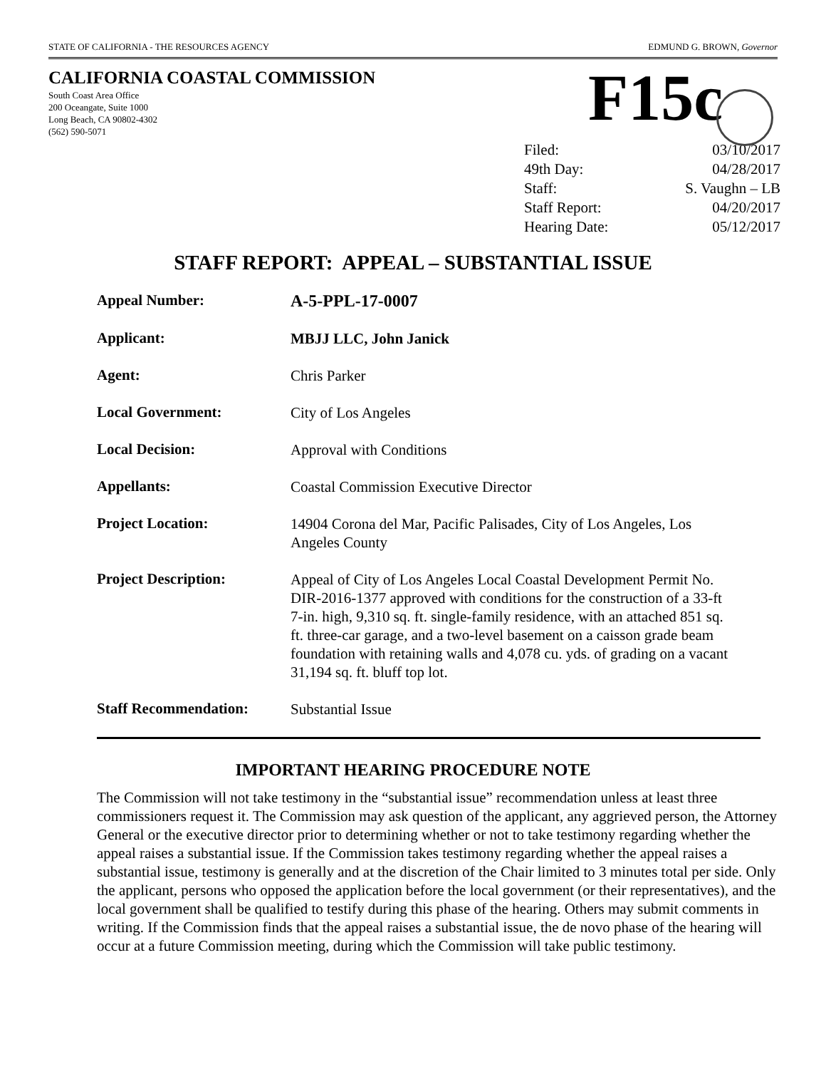STATE OF CALIFORNIA - THE RESOURCES AGENCY EDMUND G. BROWN, Governor
CALIFORNIA COASTAL COMMISSION
South Coast Area Office
200 Oceangate, Suite 1000
Long Beach, CA 90802-4302
(562) 590-5071
F15c
| Filed: | 03/10/2017 |
| 49th Day: | 04/28/2017 |
| Staff: | S. Vaughn – LB |
| Staff Report: | 04/20/2017 |
| Hearing Date: | 05/12/2017 |
STAFF REPORT: APPEAL – SUBSTANTIAL ISSUE
| Appeal Number: | A-5-PPL-17-0007 |
| Applicant: | MBJJ LLC, John Janick |
| Agent: | Chris Parker |
| Local Government: | City of Los Angeles |
| Local Decision: | Approval with Conditions |
| Appellants: | Coastal Commission Executive Director |
| Project Location: | 14904 Corona del Mar, Pacific Palisades, City of Los Angeles, Los Angeles County |
| Project Description: | Appeal of City of Los Angeles Local Coastal Development Permit No. DIR-2016-1377 approved with conditions for the construction of a 33-ft 7-in. high, 9,310 sq. ft. single-family residence, with an attached 851 sq. ft. three-car garage, and a two-level basement on a caisson grade beam foundation with retaining walls and 4,078 cu. yds. of grading on a vacant 31,194 sq. ft. bluff top lot. |
| Staff Recommendation: | Substantial Issue |
IMPORTANT HEARING PROCEDURE NOTE
The Commission will not take testimony in the “substantial issue” recommendation unless at least three commissioners request it. The Commission may ask question of the applicant, any aggrieved person, the Attorney General or the executive director prior to determining whether or not to take testimony regarding whether the appeal raises a substantial issue. If the Commission takes testimony regarding whether the appeal raises a substantial issue, testimony is generally and at the discretion of the Chair limited to 3 minutes total per side. Only the applicant, persons who opposed the application before the local government (or their representatives), and the local government shall be qualified to testify during this phase of the hearing. Others may submit comments in writing. If the Commission finds that the appeal raises a substantial issue, the de novo phase of the hearing will occur at a future Commission meeting, during which the Commission will take public testimony.